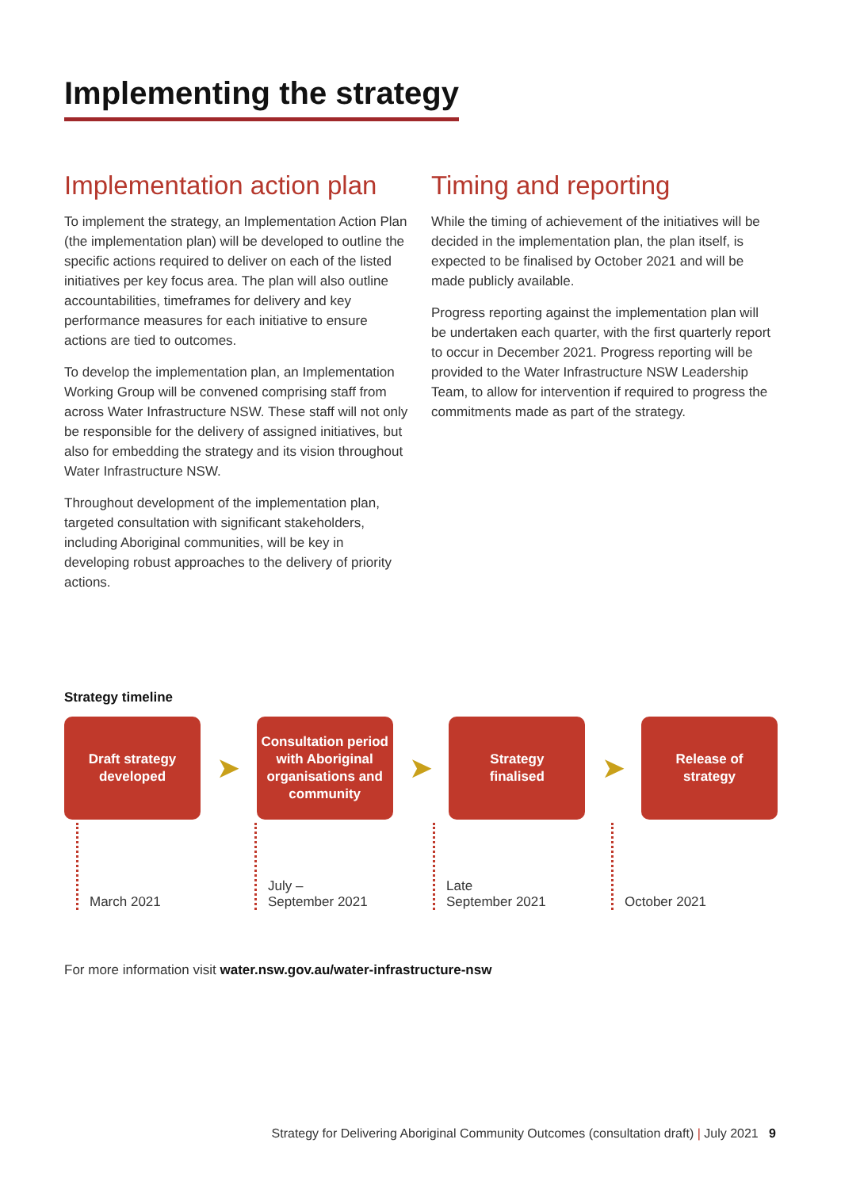Implementing the strategy
Implementation action plan
To implement the strategy, an Implementation Action Plan (the implementation plan) will be developed to outline the specific actions required to deliver on each of the listed initiatives per key focus area. The plan will also outline accountabilities, timeframes for delivery and key performance measures for each initiative to ensure actions are tied to outcomes.
To develop the implementation plan, an Implementation Working Group will be convened comprising staff from across Water Infrastructure NSW. These staff will not only be responsible for the delivery of assigned initiatives, but also for embedding the strategy and its vision throughout Water Infrastructure NSW.
Throughout development of the implementation plan, targeted consultation with significant stakeholders, including Aboriginal communities, will be key in developing robust approaches to the delivery of priority actions.
Timing and reporting
While the timing of achievement of the initiatives will be decided in the implementation plan, the plan itself, is expected to be finalised by October 2021 and will be made publicly available.
Progress reporting against the implementation plan will be undertaken each quarter, with the first quarterly report to occur in December 2021. Progress reporting will be provided to the Water Infrastructure NSW Leadership Team, to allow for intervention if required to progress the commitments made as part of the strategy.
Strategy timeline
Draft strategy
developed
➤
Consultation period with Aboriginal organisations and community
➤
Strategy
finalised
➤
Release of
strategy
March 2021 July –
September 2021
Late
September 2021
October 2021
For more information visit water.nsw.gov.au/water-infrastructure-nsw
Strategy for Delivering Aboriginal Community Outcomes (consultation draft) | July 2021 9